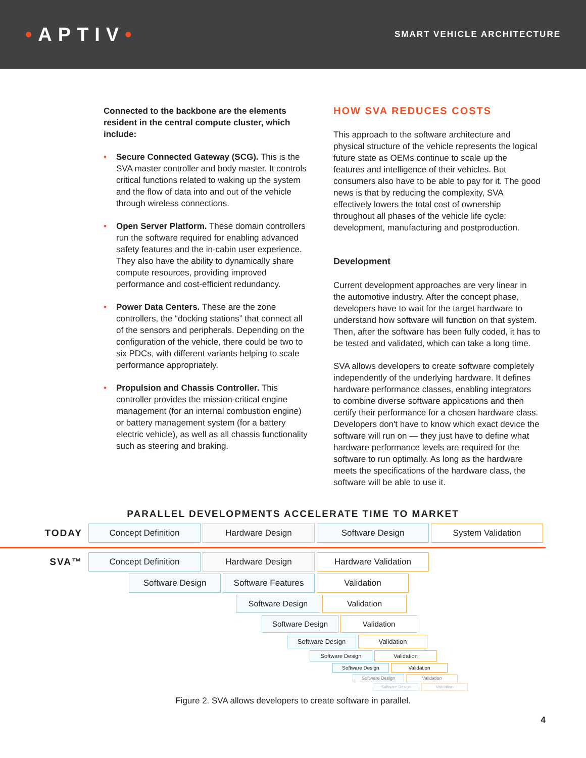•APTIV•
SMART VEHICLE ARCHITECTURE
Connected to the backbone are the elements resident in the central compute cluster, which include:
• Secure Connected Gateway (SCG). This is the SVA master controller and body master. It controls critical functions related to waking up the system and the flow of data into and out of the vehicle through wireless connections.
• Open Server Platform. These domain controllers run the software required for enabling advanced safety features and the in-cabin user experience. They also have the ability to dynamically share compute resources, providing improved performance and cost-efficient redundancy.
• Power Data Centers. These are the zone controllers, the “docking stations” that connect all of the sensors and peripherals. Depending on the configuration of the vehicle, there could be two to six PDCs, with different variants helping to scale performance appropriately.
• Propulsion and Chassis Controller. This controller provides the mission-critical engine management (for an internal combustion engine) or battery management system (for a battery electric vehicle), as well as all chassis functionality such as steering and braking.
HOW SVA REDUCES COSTS
This approach to the software architecture and physical structure of the vehicle represents the logical future state as OEMs continue to scale up the features and intelligence of their vehicles. But consumers also have to be able to pay for it. The good news is that by reducing the complexity, SVA effectively lowers the total cost of ownership throughout all phases of the vehicle life cycle: development, manufacturing and postproduction.
Development
Current development approaches are very linear in the automotive industry. After the concept phase, developers have to wait for the target hardware to understand how software will function on that system. Then, after the software has been fully coded, it has to be tested and validated, which can take a long time.
SVA allows developers to create software completely independently of the underlying hardware. It defines hardware performance classes, enabling integrators to combine diverse software applications and then certify their performance for a chosen hardware class. Developers don't have to know which exact device the software will run on — they just have to define what hardware performance levels are required for the software to run optimally. As long as the hardware meets the specifications of the hardware class, the software will be able to use it.
PARALLEL DEVELOPMENTS ACCELERATE TIME TO MARKET
TODAY
Concept Definition Hardware Design Software Design System Validation
SVA™
Concept Definition Hardware Design Hardware Validation
Software Design Software Features Validation
Software Design Validation
Software Design Validation
Software Design Validation
Software Design Validation
Software Design Validation
Software Design Validation
Software Design Validation
Figure 2. SVA allows developers to create software in parallel.
4